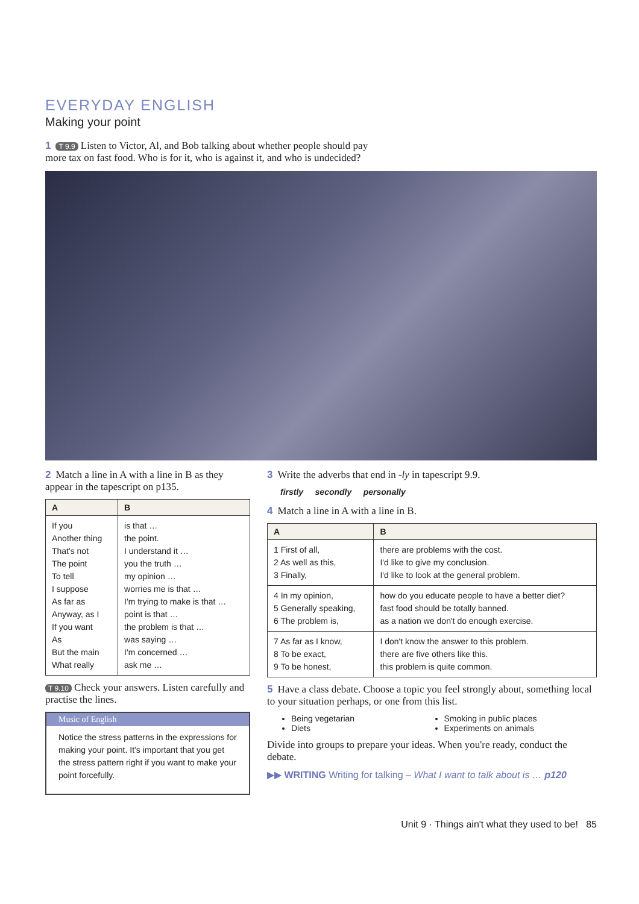EVERYDAY ENGLISH
Making your point
1 T 9.9 Listen to Victor, Al, and Bob talking about whether people should pay
more tax on fast food. Who is for it, who is against it, and who is undecided?
2 Match a line in A with a line in B as they appear in the tapescript on p135.
| A | B |
| --- | --- |
| If you Another thing That's not The point To tell I suppose As far as Anyway, as I If you want As But the main What really | is that … the point. I understand it … you the truth … my opinion … worries me is that … I'm trying to make is that … point is that … the problem is that … was saying … I'm concerned … ask me … |
T 9.10 Check your answers. Listen carefully and practise the lines.
Music of English
Notice the stress patterns in the expressions for making your point. It's important that you get the stress pattern right if you want to make your point forcefully.
3 Write the adverbs that end in -ly in tapescript 9.9.
firstly secondly personally
4 Match a line in A with a line in B.
| A | B |
| --- | --- |
| 1 First of all, 2 As well as this, 3 Finally, | there are problems with the cost. I'd like to give my conclusion. I'd like to look at the general problem. |
| 4 In my opinion, 5 Generally speaking, 6 The problem is, | how do you educate people to have a better diet? fast food should be totally banned. as a nation we don't do enough exercise. |
| 7 As far as I know, 8 To be exact, 9 To be honest, | I don't know the answer to this problem. there are five others like this. this problem is quite common. |
5 Have a class debate. Choose a topic you feel strongly about, something local to your situation perhaps, or one from this list.
Being vegetarian
Smoking in public places
Diets
Experiments on animals
Divide into groups to prepare your ideas. When you're ready, conduct the debate.
▶▶ WRITING Writing for talking – What I want to talk about is … p120
Unit 9 · Things ain't what they used to be! 85